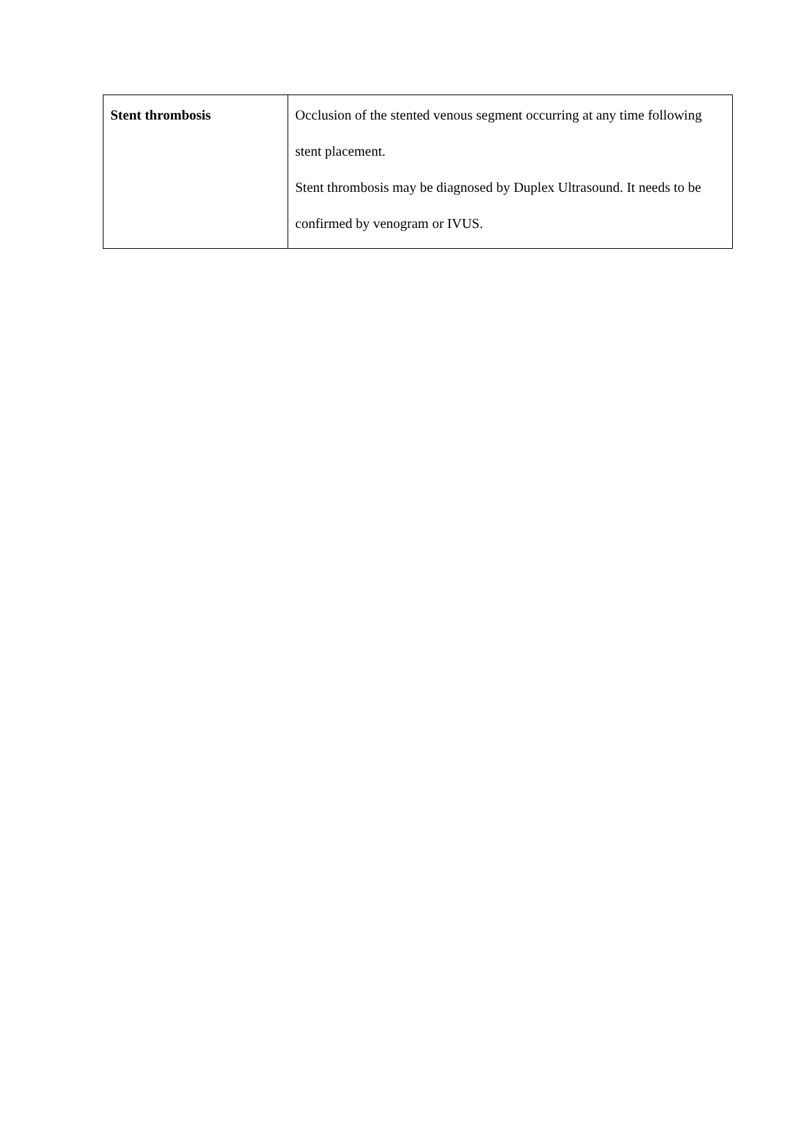| Stent thrombosis | Occlusion of the stented venous segment occurring at any time following stent placement. Stent thrombosis may be diagnosed by Duplex Ultrasound. It needs to be confirmed by venogram or IVUS. |